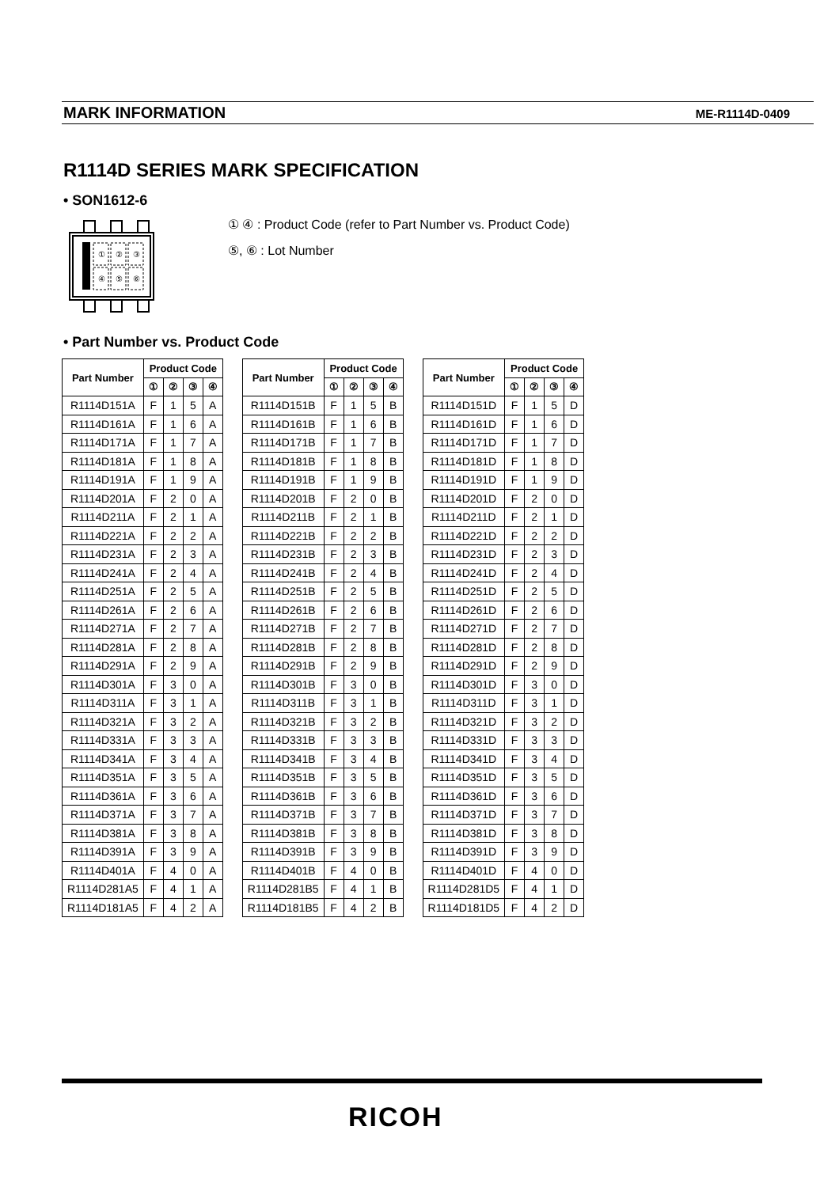MARK INFORMATION ME-R1114D-0409
R1114D SERIES MARK SPECIFICATION
• SON1612-6
①
②
③
④
⑤
⑥
① ④ : Product Code (refer to Part Number vs. Product Code)
⑤, ⑥ : Lot Number
• Part Number vs. Product Code
| Part Number | Product Code | | | |
| --- | --- | --- | --- | --- |
| | ① | ② | ③ | ④ |
| R1114D151A | F | 1 | 5 | A |
| R1114D161A | F | 1 | 6 | A |
| R1114D171A | F | 1 | 7 | A |
| R1114D181A | F | 1 | 8 | A |
| R1114D191A | F | 1 | 9 | A |
| R1114D201A | F | 2 | 0 | A |
| R1114D211A | F | 2 | 1 | A |
| R1114D221A | F | 2 | 2 | A |
| R1114D231A | F | 2 | 3 | A |
| R1114D241A | F | 2 | 4 | A |
| R1114D251A | F | 2 | 5 | A |
| R1114D261A | F | 2 | 6 | A |
| R1114D271A | F | 2 | 7 | A |
| R1114D281A | F | 2 | 8 | A |
| R1114D291A | F | 2 | 9 | A |
| R1114D301A | F | 3 | 0 | A |
| R1114D311A | F | 3 | 1 | A |
| R1114D321A | F | 3 | 2 | A |
| R1114D331A | F | 3 | 3 | A |
| R1114D341A | F | 3 | 4 | A |
| R1114D351A | F | 3 | 5 | A |
| R1114D361A | F | 3 | 6 | A |
| R1114D371A | F | 3 | 7 | A |
| R1114D381A | F | 3 | 8 | A |
| R1114D391A | F | 3 | 9 | A |
| R1114D401A | F | 4 | 0 | A |
| R1114D281A5 | F | 4 | 1 | A |
| R1114D181A5 | F | 4 | 2 | A |
| Part Number | Product Code | | | |
| --- | --- | --- | --- | --- |
| | ① | ② | ③ | ④ |
| R1114D151B | F | 1 | 5 | B |
| R1114D161B | F | 1 | 6 | B |
| R1114D171B | F | 1 | 7 | B |
| R1114D181B | F | 1 | 8 | B |
| R1114D191B | F | 1 | 9 | B |
| R1114D201B | F | 2 | 0 | B |
| R1114D211B | F | 2 | 1 | B |
| R1114D221B | F | 2 | 2 | B |
| R1114D231B | F | 2 | 3 | B |
| R1114D241B | F | 2 | 4 | B |
| R1114D251B | F | 2 | 5 | B |
| R1114D261B | F | 2 | 6 | B |
| R1114D271B | F | 2 | 7 | B |
| R1114D281B | F | 2 | 8 | B |
| R1114D291B | F | 2 | 9 | B |
| R1114D301B | F | 3 | 0 | B |
| R1114D311B | F | 3 | 1 | B |
| R1114D321B | F | 3 | 2 | B |
| R1114D331B | F | 3 | 3 | B |
| R1114D341B | F | 3 | 4 | B |
| R1114D351B | F | 3 | 5 | B |
| R1114D361B | F | 3 | 6 | B |
| R1114D371B | F | 3 | 7 | B |
| R1114D381B | F | 3 | 8 | B |
| R1114D391B | F | 3 | 9 | B |
| R1114D401B | F | 4 | 0 | B |
| R1114D281B5 | F | 4 | 1 | B |
| R1114D181B5 | F | 4 | 2 | B |
| Part Number | Product Code | | | |
| --- | --- | --- | --- | --- |
| | ① | ② | ③ | ④ |
| R1114D151D | F | 1 | 5 | D |
| R1114D161D | F | 1 | 6 | D |
| R1114D171D | F | 1 | 7 | D |
| R1114D181D | F | 1 | 8 | D |
| R1114D191D | F | 1 | 9 | D |
| R1114D201D | F | 2 | 0 | D |
| R1114D211D | F | 2 | 1 | D |
| R1114D221D | F | 2 | 2 | D |
| R1114D231D | F | 2 | 3 | D |
| R1114D241D | F | 2 | 4 | D |
| R1114D251D | F | 2 | 5 | D |
| R1114D261D | F | 2 | 6 | D |
| R1114D271D | F | 2 | 7 | D |
| R1114D281D | F | 2 | 8 | D |
| R1114D291D | F | 2 | 9 | D |
| R1114D301D | F | 3 | 0 | D |
| R1114D311D | F | 3 | 1 | D |
| R1114D321D | F | 3 | 2 | D |
| R1114D331D | F | 3 | 3 | D |
| R1114D341D | F | 3 | 4 | D |
| R1114D351D | F | 3 | 5 | D |
| R1114D361D | F | 3 | 6 | D |
| R1114D371D | F | 3 | 7 | D |
| R1114D381D | F | 3 | 8 | D |
| R1114D391D | F | 3 | 9 | D |
| R1114D401D | F | 4 | 0 | D |
| R1114D281D5 | F | 4 | 1 | D |
| R1114D181D5 | F | 4 | 2 | D |
RICOH